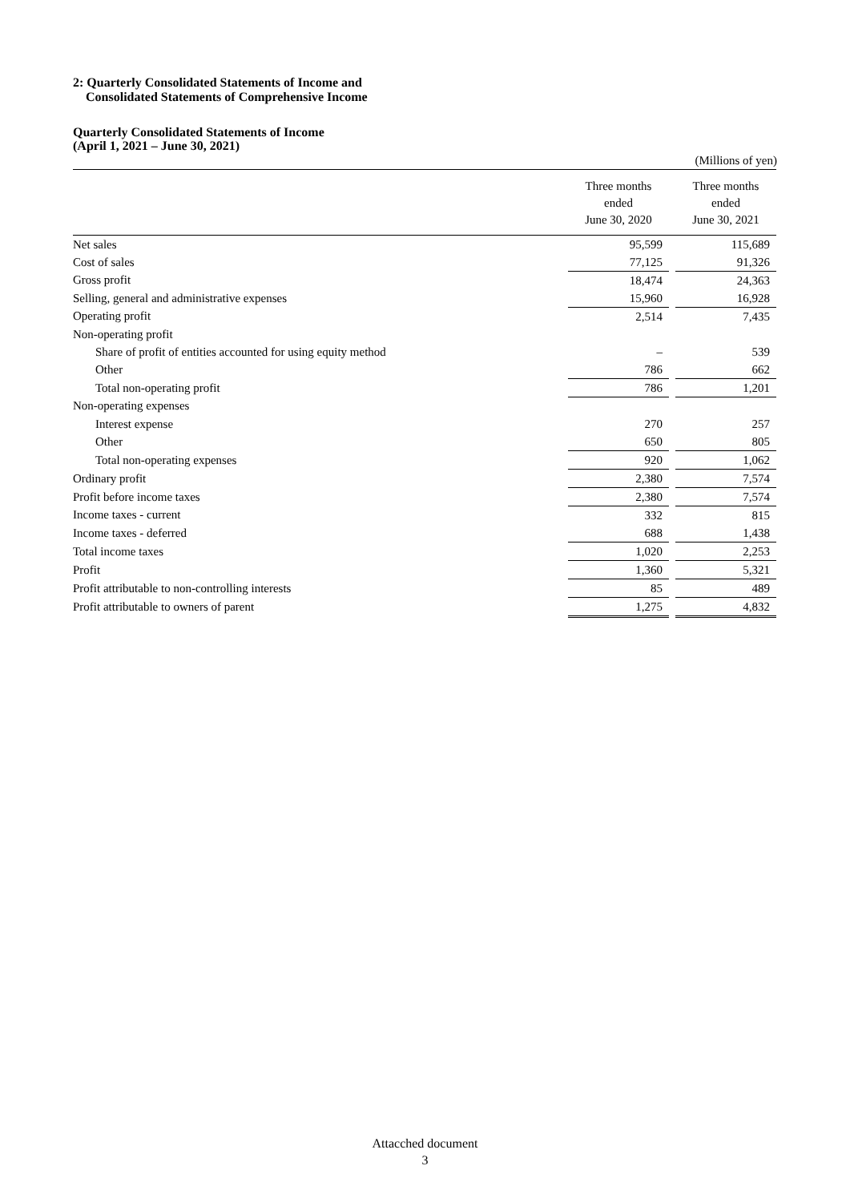2: Quarterly Consolidated Statements of Income and
Consolidated Statements of Comprehensive Income
Quarterly Consolidated Statements of Income
(April 1, 2021 – June 30, 2021)
(Millions of yen)
| | Three months ended June 30, 2020 | | Three months ended June 30, 2021 |
| --- | --- | --- | --- |
| Net sales | 95,599 | | 115,689 |
| Cost of sales | 77,125 | | 91,326 |
| Gross profit | 18,474 | | 24,363 |
| Selling, general and administrative expenses | 15,960 | | 16,928 |
| Operating profit | 2,514 | | 7,435 |
| Non-operating profit | | | |
| Share of profit of entities accounted for using equity method | – | | 539 |
| Other | 786 | | 662 |
| Total non-operating profit | 786 | | 1,201 |
| Non-operating expenses | | | |
| Interest expense | 270 | | 257 |
| Other | 650 | | 805 |
| Total non-operating expenses | 920 | | 1,062 |
| Ordinary profit | 2,380 | | 7,574 |
| Profit before income taxes | 2,380 | | 7,574 |
| Income taxes - current | 332 | | 815 |
| Income taxes - deferred | 688 | | 1,438 |
| Total income taxes | 1,020 | | 2,253 |
| Profit | 1,360 | | 5,321 |
| Profit attributable to non-controlling interests | 85 | | 489 |
| Profit attributable to owners of parent | 1,275 | | 4,832 |
Attacched document
3